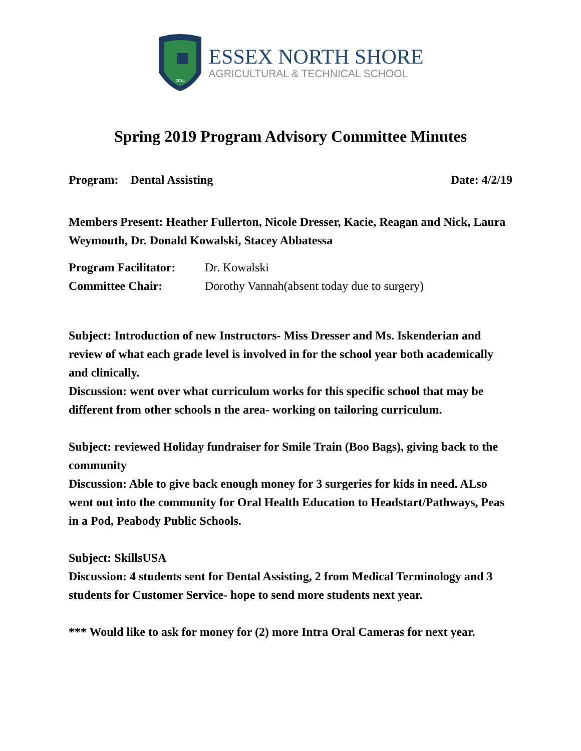2014
ESSEX NORTH SHORE
AGRICULTURAL & TECHNICAL SCHOOL
Spring 2019 Program Advisory Committee Minutes
Program: Dental Assisting Date: 4/2/19
Members Present: Heather Fullerton, Nicole Dresser, Kacie, Reagan and Nick, Laura Weymouth, Dr. Donald Kowalski, Stacey Abbatessa
Program Facilitator: Dr. Kowalski
Committee Chair: Dorothy Vannah(absent today due to surgery)
Subject: Introduction of new Instructors- Miss Dresser and Ms. Iskenderian and review of what each grade level is involved in for the school year both academically and clinically.
Discussion: went over what curriculum works for this specific school that may be different from other schools n the area- working on tailoring curriculum.
Subject: reviewed Holiday fundraiser for Smile Train (Boo Bags), giving back to the community
Discussion: Able to give back enough money for 3 surgeries for kids in need. ALso went out into the community for Oral Health Education to Headstart/Pathways, Peas in a Pod, Peabody Public Schools.
Subject: SkillsUSA
Discussion: 4 students sent for Dental Assisting, 2 from Medical Terminology and 3 students for Customer Service- hope to send more students next year.
*** Would like to ask for money for (2) more Intra Oral Cameras for next year.